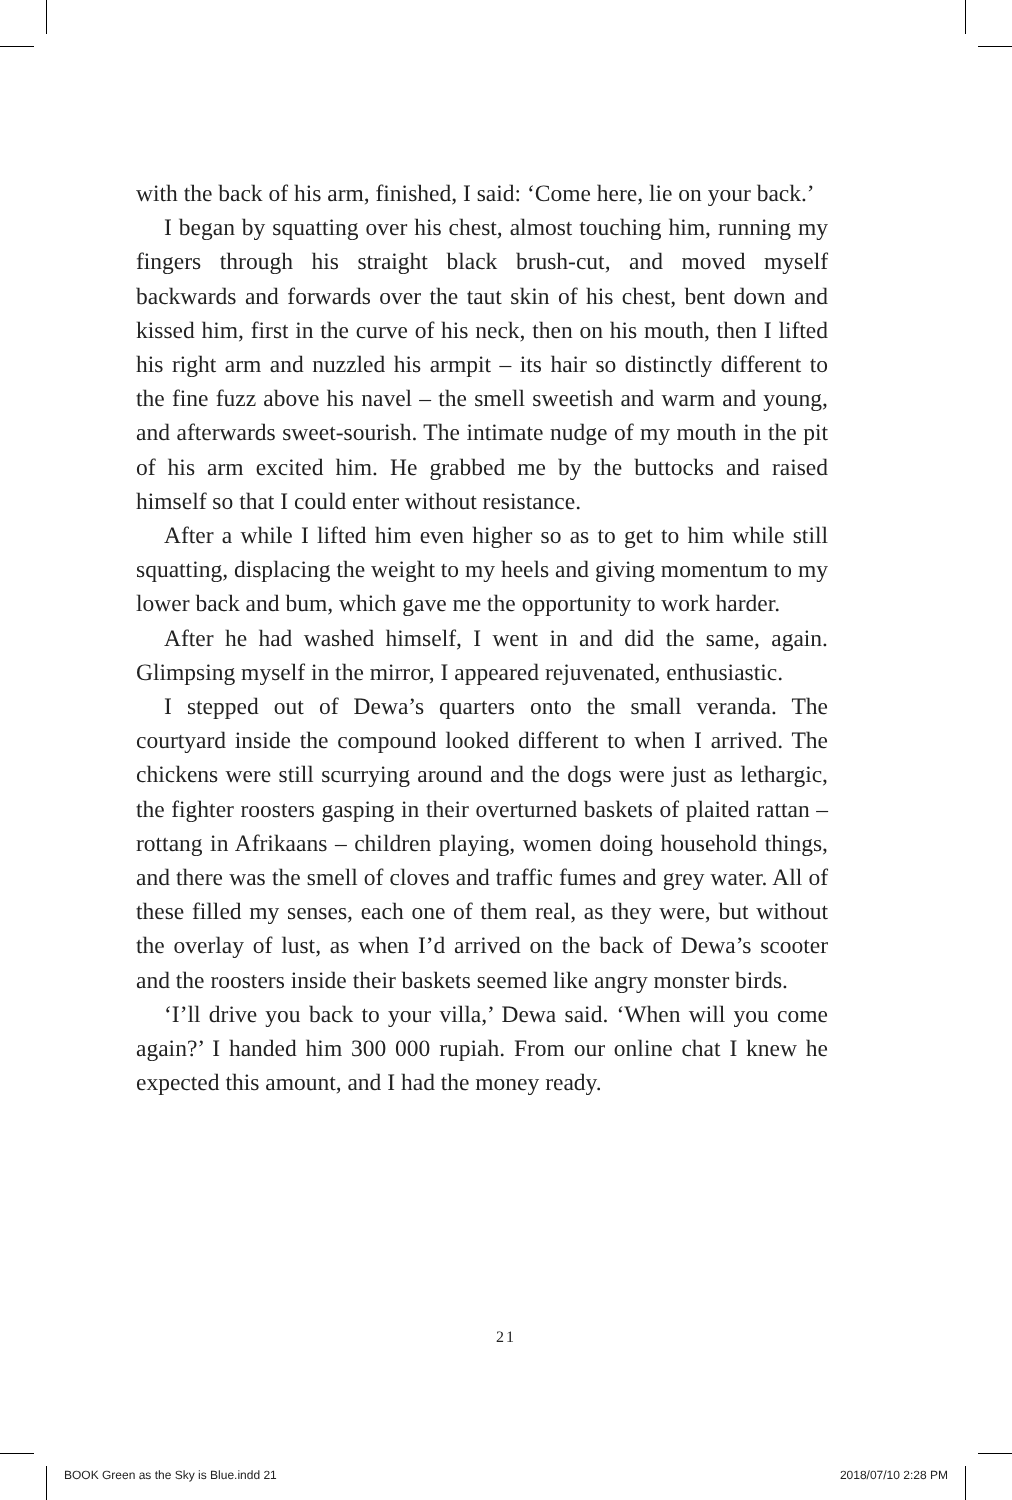with the back of his arm, finished, I said: ‘Come here, lie on your back.’
I began by squatting over his chest, almost touching him, running my fingers through his straight black brush-cut, and moved myself backwards and forwards over the taut skin of his chest, bent down and kissed him, first in the curve of his neck, then on his mouth, then I lifted his right arm and nuzzled his armpit – its hair so distinctly different to the fine fuzz above his navel – the smell sweetish and warm and young, and afterwards sweet-sourish. The intimate nudge of my mouth in the pit of his arm excited him. He grabbed me by the buttocks and raised himself so that I could enter without resistance.
After a while I lifted him even higher so as to get to him while still squatting, displacing the weight to my heels and giving momentum to my lower back and bum, which gave me the opportunity to work harder.
After he had washed himself, I went in and did the same, again. Glimpsing myself in the mirror, I appeared rejuvenated, enthusiastic.
I stepped out of Dewa’s quarters onto the small veranda. The courtyard inside the compound looked different to when I arrived. The chickens were still scurrying around and the dogs were just as lethargic, the fighter roosters gasping in their overturned baskets of plaited rattan – rottang in Afrikaans – children playing, women doing household things, and there was the smell of cloves and traffic fumes and grey water. All of these filled my senses, each one of them real, as they were, but without the overlay of lust, as when I’d arrived on the back of Dewa’s scooter and the roosters inside their baskets seemed like angry monster birds.
‘I’ll drive you back to your villa,’ Dewa said. ‘When will you come again?’ I handed him 300 000 rupiah. From our online chat I knew he expected this amount, and I had the money ready.
21
BOOK Green as the Sky is Blue.indd 21 2018/07/10 2:28 PM